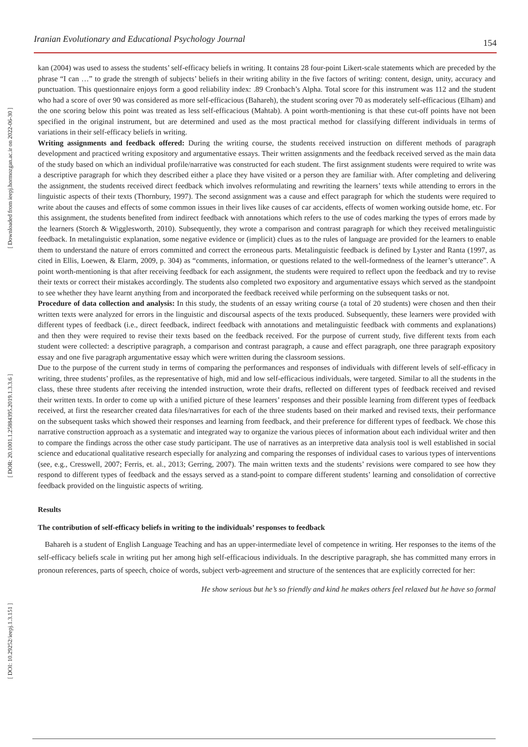Iranian Evolutionary and Educational Psychology Journal 154
[ Downloaded from ieepj.hormozgan.ac.ir on 2022-06-30 ]
[ DOR: 20.1001.1.25884395.2019.1.3.3.6 ]
[ DOI: 10.29252/ieepj.1.3.151 ]
kan (2004) was used to assess the students’ self-efficacy beliefs in writing. It contains 28 four-point Likert-scale statements which are preceded by the phrase “I can …” to grade the strength of subjects’ beliefs in their writing ability in the five factors of writing: content, design, unity, accuracy and punctuation. This questionnaire enjoys form a good reliability index: .89 Cronbach’s Alpha. Total score for this instrument was 112 and the student who had a score of over 90 was considered as more self-efficacious (Bahareh), the student scoring over 70 as moderately self-efficacious (Elham) and the one scoring below this point was treated as less self-efficacious (Mahtab). A point worth-mentioning is that these cut-off points have not been specified in the original instrument, but are determined and used as the most practical method for classifying different individuals in terms of variations in their self-efficacy beliefs in writing.
Writing assignments and feedback offered: During the writing course, the students received instruction on different methods of paragraph development and practiced writing expository and argumentative essays. Their written assignments and the feedback received served as the main data of the study based on which an individual profile/narrative was constructed for each student. The first assignment students were required to write was a descriptive paragraph for which they described either a place they have visited or a person they are familiar with. After completing and delivering the assignment, the students received direct feedback which involves reformulating and rewriting the learners’ texts while attending to errors in the linguistic aspects of their texts (Thornbury, 1997). The second assignment was a cause and effect paragraph for which the students were required to write about the causes and effects of some common issues in their lives like causes of car accidents, effects of women working outside home, etc. For this assignment, the students benefited from indirect feedback with annotations which refers to the use of codes marking the types of errors made by the learners (Storch & Wigglesworth, 2010). Subsequently, they wrote a comparison and contrast paragraph for which they received metalinguistic feedback. In metalinguistic explanation, some negative evidence or (implicit) clues as to the rules of language are provided for the learners to enable them to understand the nature of errors committed and correct the erroneous parts. Metalinguistic feedback is defined by Lyster and Ranta (1997, as cited in Ellis, Loewen, & Elarm, 2009, p. 304) as “comments, information, or questions related to the well-formedness of the learner’s utterance”. A point worth-mentioning is that after receiving feedback for each assignment, the students were required to reflect upon the feedback and try to revise their texts or correct their mistakes accordingly. The students also completed two expository and argumentative essays which served as the standpoint to see whether they have learnt anything from and incorporated the feedback received while performing on the subsequent tasks or not.
Procedure of data collection and analysis: In this study, the students of an essay writing course (a total of 20 students) were chosen and then their written texts were analyzed for errors in the linguistic and discoursal aspects of the texts produced. Subsequently, these learners were provided with different types of feedback (i.e., direct feedback, indirect feedback with annotations and metalinguistic feedback with comments and explanations) and then they were required to revise their texts based on the feedback received. For the purpose of current study, five different texts from each student were collected: a descriptive paragraph, a comparison and contrast paragraph, a cause and effect paragraph, one three paragraph expository essay and one five paragraph argumentative essay which were written during the classroom sessions.
Due to the purpose of the current study in terms of comparing the performances and responses of individuals with different levels of self-efficacy in writing, three students’ profiles, as the representative of high, mid and low self-efficacious individuals, were targeted. Similar to all the students in the class, these three students after receiving the intended instruction, wrote their drafts, reflected on different types of feedback received and revised their written texts. In order to come up with a unified picture of these learners’ responses and their possible learning from different types of feedback received, at first the researcher created data files/narratives for each of the three students based on their marked and revised texts, their performance on the subsequent tasks which showed their responses and learning from feedback, and their preference for different types of feedback. We chose this narrative construction approach as a systematic and integrated way to organize the various pieces of information about each individual writer and then to compare the findings across the other case study participant. The use of narratives as an interpretive data analysis tool is well established in social science and educational qualitative research especially for analyzing and comparing the responses of individual cases to various types of interventions (see, e.g., Cresswell, 2007; Ferris, et. al., 2013; Gerring, 2007). The main written texts and the students’ revisions were compared to see how they respond to different types of feedback and the essays served as a stand-point to compare different students’ learning and consolidation of corrective feedback provided on the linguistic aspects of writing.
Results
The contribution of self-efficacy beliefs in writing to the individuals’ responses to feedback
Bahareh is a student of English Language Teaching and has an upper-intermediate level of competence in writing. Her responses to the items of the self-efficacy beliefs scale in writing put her among high self-efficacious individuals. In the descriptive paragraph, she has committed many errors in pronoun references, parts of speech, choice of words, subject verb-agreement and structure of the sentences that are explicitly corrected for her:
He show serious but he’s so friendly and kind he makes others feel relaxed but he have so formal